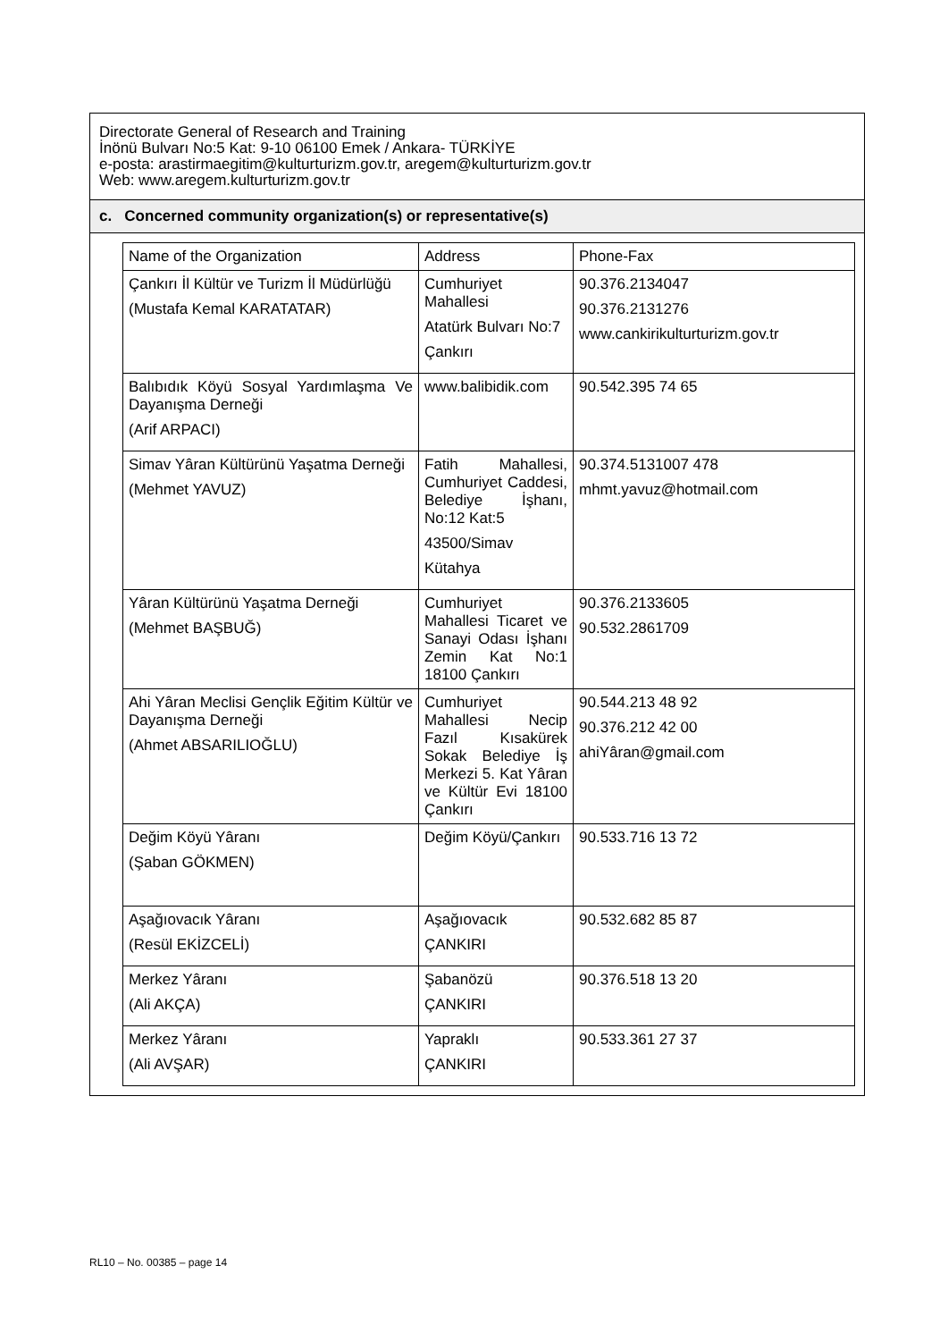Directorate General of Research and Training
İnönü Bulvarı No:5 Kat: 9-10 06100 Emek / Ankara- TÜRKİYE
e-posta: arastirmaegitim@kulturturizm.gov.tr, aregem@kulturturizm.gov.tr
Web: www.aregem.kulturturizm.gov.tr
c. Concerned community organization(s) or representative(s)
| Name of the Organization | Address | Phone-Fax |
| --- | --- | --- |
| Çankırı İl Kültür ve Turizm İl Müdürlüğü (Mustafa Kemal KARATATAR) | Cumhuriyet Mahallesi Atatürk Bulvarı No:7 Çankırı | 90.376.2134047 90.376.2131276 www.cankirikulturturizm.gov.tr |
| Balıbıdık Köyü Sosyal Yardımlaşma Ve Dayanışma Derneği (Arif ARPACI) | www.balibidik.com | 90.542.395 74 65 |
| Simav Yâran Kültürünü Yaşatma Derneği (Mehmet YAVUZ) | Fatih Mahallesi, Cumhuriyet Caddesi, Belediye İşhanı, No:12 Kat:5 43500/Simav Kütahya | 90.374.5131007 478 mhmt.yavuz@hotmail.com |
| Yâran Kültürünü Yaşatma Derneği (Mehmet BAŞBUĞ) | Cumhuriyet Mahallesi Ticaret ve Sanayi Odası İşhanı Zemin Kat No:1 18100 Çankırı | 90.376.2133605 90.532.2861709 |
| Ahi Yâran Meclisi Gençlik Eğitim Kültür ve Dayanışma Derneği (Ahmet ABSARILIOĞLU) | Cumhuriyet Mahallesi Necip Fazıl Kısakürek Sokak Belediye İş Merkezi 5. Kat Yâran ve Kültür Evi 18100 Çankırı | 90.544.213 48 92 90.376.212 42 00 ahiYâran@gmail.com |
| Değim Köyü Yâranı (Şaban GÖKMEN) | Değim Köyü/Çankırı | 90.533.716 13 72 |
| Aşağıovacık Yâranı (Resül EKİZCELİ) | Aşağıovacık ÇANKIRI | 90.532.682 85 87 |
| Merkez Yâranı (Ali AKÇA) | Şabanözü ÇANKIRI | 90.376.518 13 20 |
| Merkez Yâranı (Ali AVŞAR) | Yapraklı ÇANKIRI | 90.533.361 27 37 |
RL10 – No. 00385 – page 14